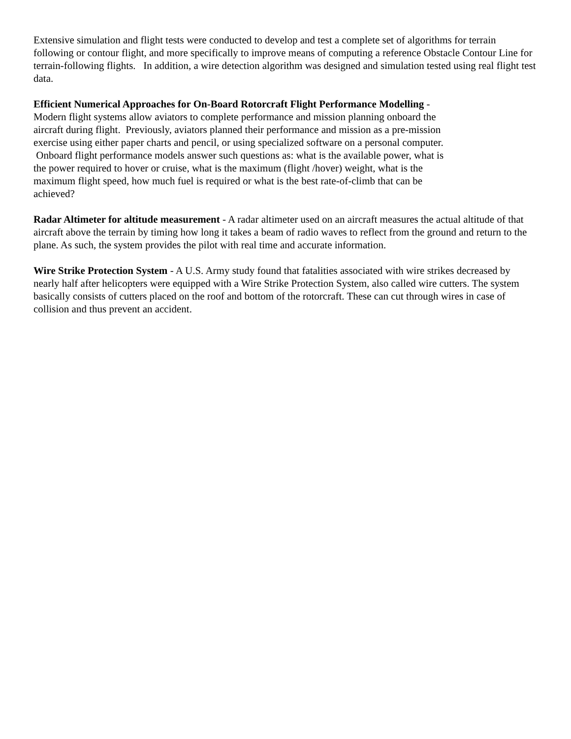Extensive simulation and flight tests were conducted to develop and test a complete set of algorithms for terrain following or contour flight, and more specifically to improve means of computing a reference Obstacle Contour Line for terrain-following flights. In addition, a wire detection algorithm was designed and simulation tested using real flight test data.
Efficient Numerical Approaches for On-Board Rotorcraft Flight Performance Modelling -
Modern flight systems allow aviators to complete performance and mission planning onboard the aircraft during flight. Previously, aviators planned their performance and mission as a pre-mission exercise using either paper charts and pencil, or using specialized software on a personal computer. Onboard flight performance models answer such questions as: what is the available power, what is the power required to hover or cruise, what is the maximum (flight /hover) weight, what is the maximum flight speed, how much fuel is required or what is the best rate-of-climb that can be achieved?
Radar Altimeter for altitude measurement - A radar altimeter used on an aircraft measures the actual altitude of that aircraft above the terrain by timing how long it takes a beam of radio waves to reflect from the ground and return to the plane. As such, the system provides the pilot with real time and accurate information.
Wire Strike Protection System - A U.S. Army study found that fatalities associated with wire strikes decreased by nearly half after helicopters were equipped with a Wire Strike Protection System, also called wire cutters. The system basically consists of cutters placed on the roof and bottom of the rotorcraft. These can cut through wires in case of collision and thus prevent an accident.